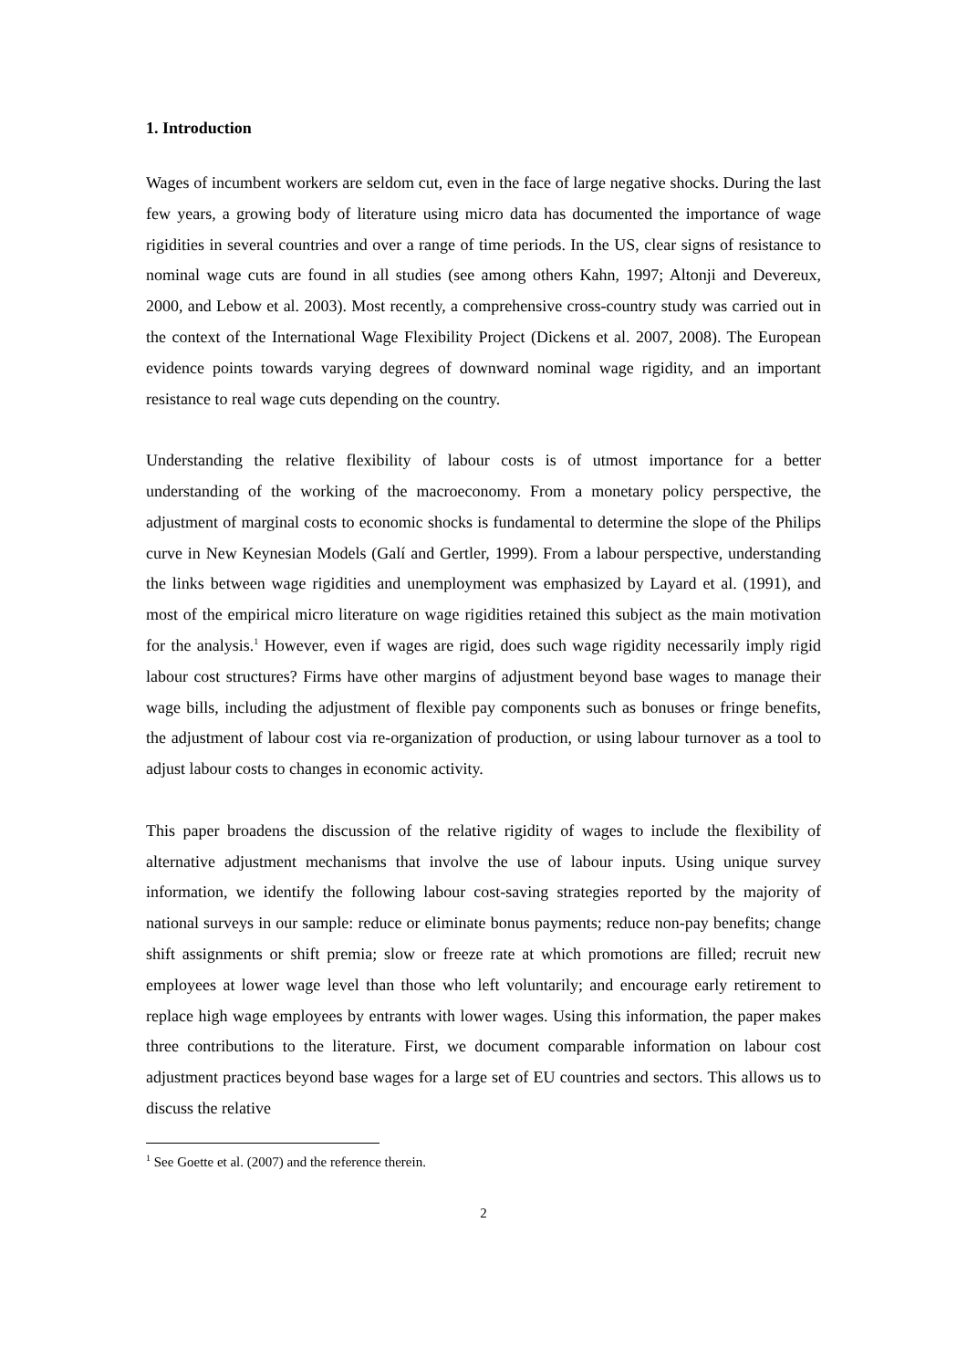1. Introduction
Wages of incumbent workers are seldom cut, even in the face of large negative shocks. During the last few years, a growing body of literature using micro data has documented the importance of wage rigidities in several countries and over a range of time periods. In the US, clear signs of resistance to nominal wage cuts are found in all studies (see among others Kahn, 1997; Altonji and Devereux, 2000, and Lebow et al. 2003). Most recently, a comprehensive cross-country study was carried out in the context of the International Wage Flexibility Project (Dickens et al. 2007, 2008). The European evidence points towards varying degrees of downward nominal wage rigidity, and an important resistance to real wage cuts depending on the country.
Understanding the relative flexibility of labour costs is of utmost importance for a better understanding of the working of the macroeconomy. From a monetary policy perspective, the adjustment of marginal costs to economic shocks is fundamental to determine the slope of the Philips curve in New Keynesian Models (Galí and Gertler, 1999). From a labour perspective, understanding the links between wage rigidities and unemployment was emphasized by Layard et al. (1991), and most of the empirical micro literature on wage rigidities retained this subject as the main motivation for the analysis.<sup>1</sup> However, even if wages are rigid, does such wage rigidity necessarily imply rigid labour cost structures? Firms have other margins of adjustment beyond base wages to manage their wage bills, including the adjustment of flexible pay components such as bonuses or fringe benefits, the adjustment of labour cost via re-organization of production, or using labour turnover as a tool to adjust labour costs to changes in economic activity.
This paper broadens the discussion of the relative rigidity of wages to include the flexibility of alternative adjustment mechanisms that involve the use of labour inputs. Using unique survey information, we identify the following labour cost-saving strategies reported by the majority of national surveys in our sample: reduce or eliminate bonus payments; reduce non-pay benefits; change shift assignments or shift premia; slow or freeze rate at which promotions are filled; recruit new employees at lower wage level than those who left voluntarily; and encourage early retirement to replace high wage employees by entrants with lower wages. Using this information, the paper makes three contributions to the literature. First, we document comparable information on labour cost adjustment practices beyond base wages for a large set of EU countries and sectors. This allows us to discuss the relative
<sup>1</sup> See Goette et al. (2007) and the reference therein.
2